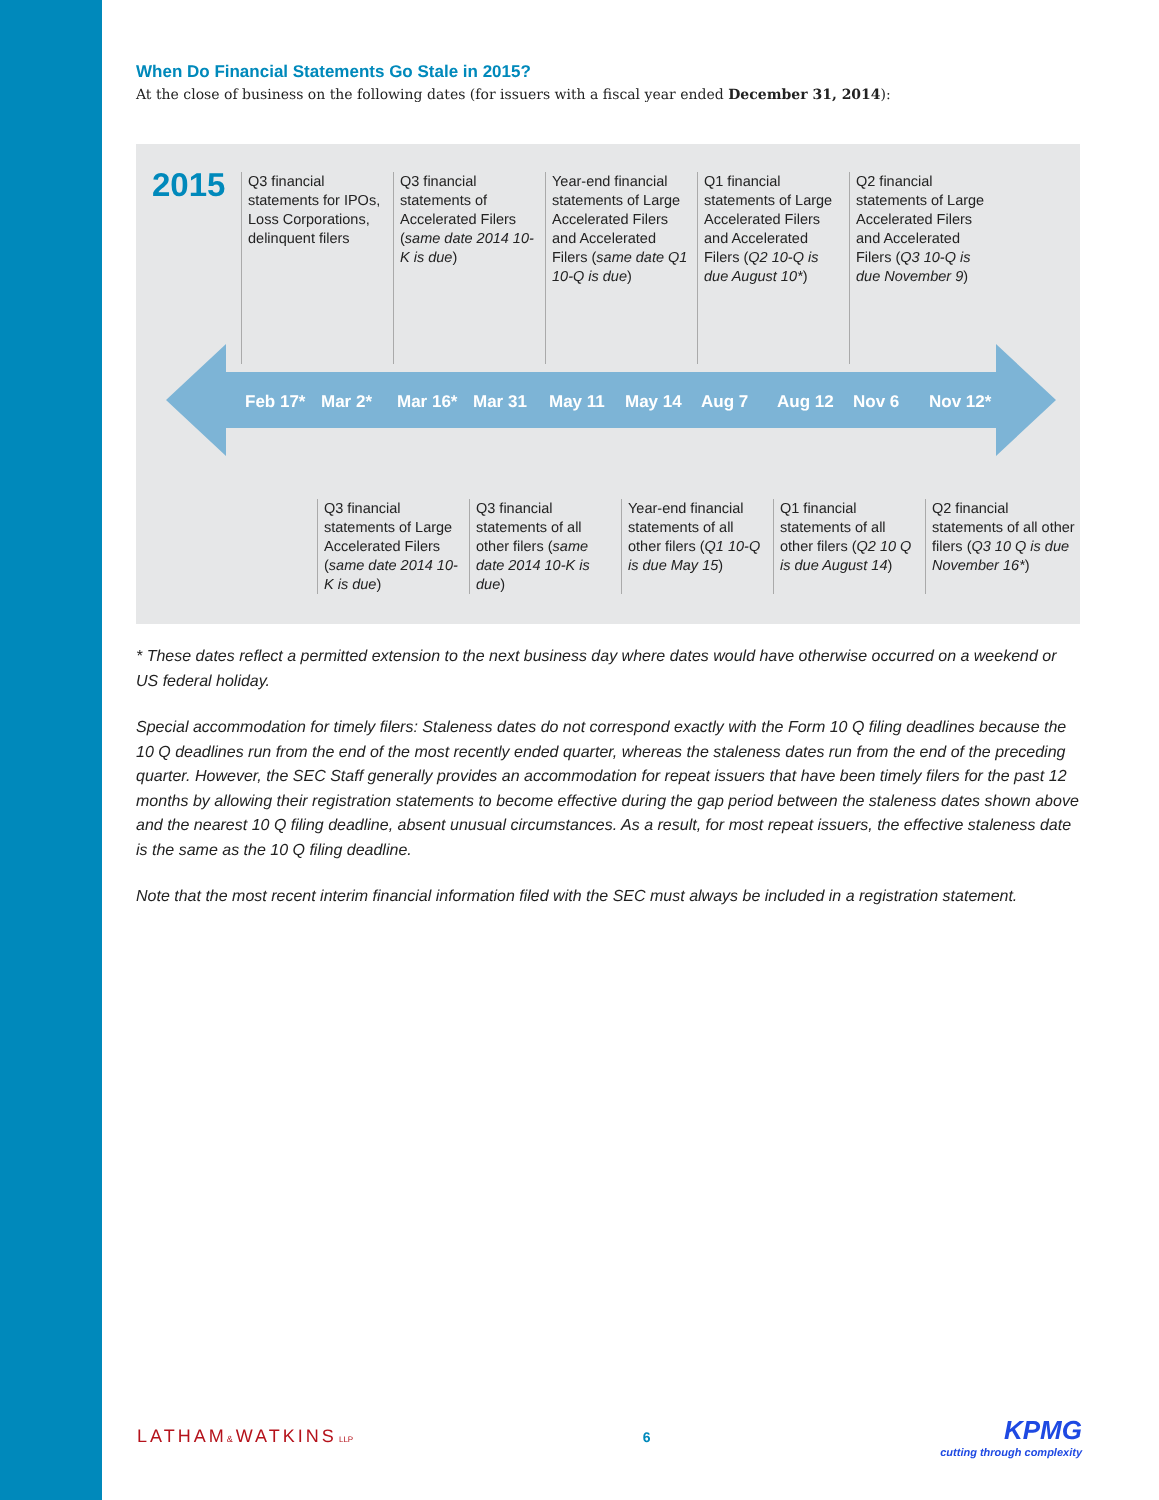When Do Financial Statements Go Stale in 2015?
At the close of business on the following dates (for issuers with a fiscal year ended December 31, 2014):
2015
Q3 financial statements for IPOs, Loss Corporations, delinquent filers
Q3 financial statements of Accelerated Filers (same date 2014 10-K is due)
Year-end financial statements of Large Accelerated Filers and Accelerated Filers (same date Q1 10-Q is due)
Q1 financial statements of Large Accelerated Filers and Accelerated Filers (Q2 10-Q is due August 10*)
Q2 financial statements of Large Accelerated Filers and Accelerated Filers (Q3 10-Q is due November 9)
Feb 17* Mar 2* Mar 16* Mar 31 May 11 May 14 Aug 7 Aug 12 Nov 6 Nov 12*
Q3 financial statements of Large Accelerated Filers (same date 2014 10-K is due)
Q3 financial statements of all other filers (same date 2014 10-K is due)
Year-end financial statements of all other filers (Q1 10-Q is due May 15)
Q1 financial statements of all other filers (Q2 10 Q is due August 14)
Q2 financial statements of all other filers (Q3 10 Q is due November 16*)
* These dates reflect a permitted extension to the next business day where dates would have otherwise occurred on a weekend or US federal holiday.
Special accommodation for timely filers: Staleness dates do not correspond exactly with the Form 10 Q filing deadlines because the 10 Q deadlines run from the end of the most recently ended quarter, whereas the staleness dates run from the end of the preceding quarter. However, the SEC Staff generally provides an accommodation for repeat issuers that have been timely filers for the past 12 months by allowing their registration statements to become effective during the gap period between the staleness dates shown above and the nearest 10 Q filing deadline, absent unusual circumstances. As a result, for most repeat issuers, the effective staleness date is the same as the 10 Q filing deadline.
Note that the most recent interim financial information filed with the SEC must always be included in a registration statement.
LATHAM&WATKINS LLP
6
KPMG
cutting through complexity